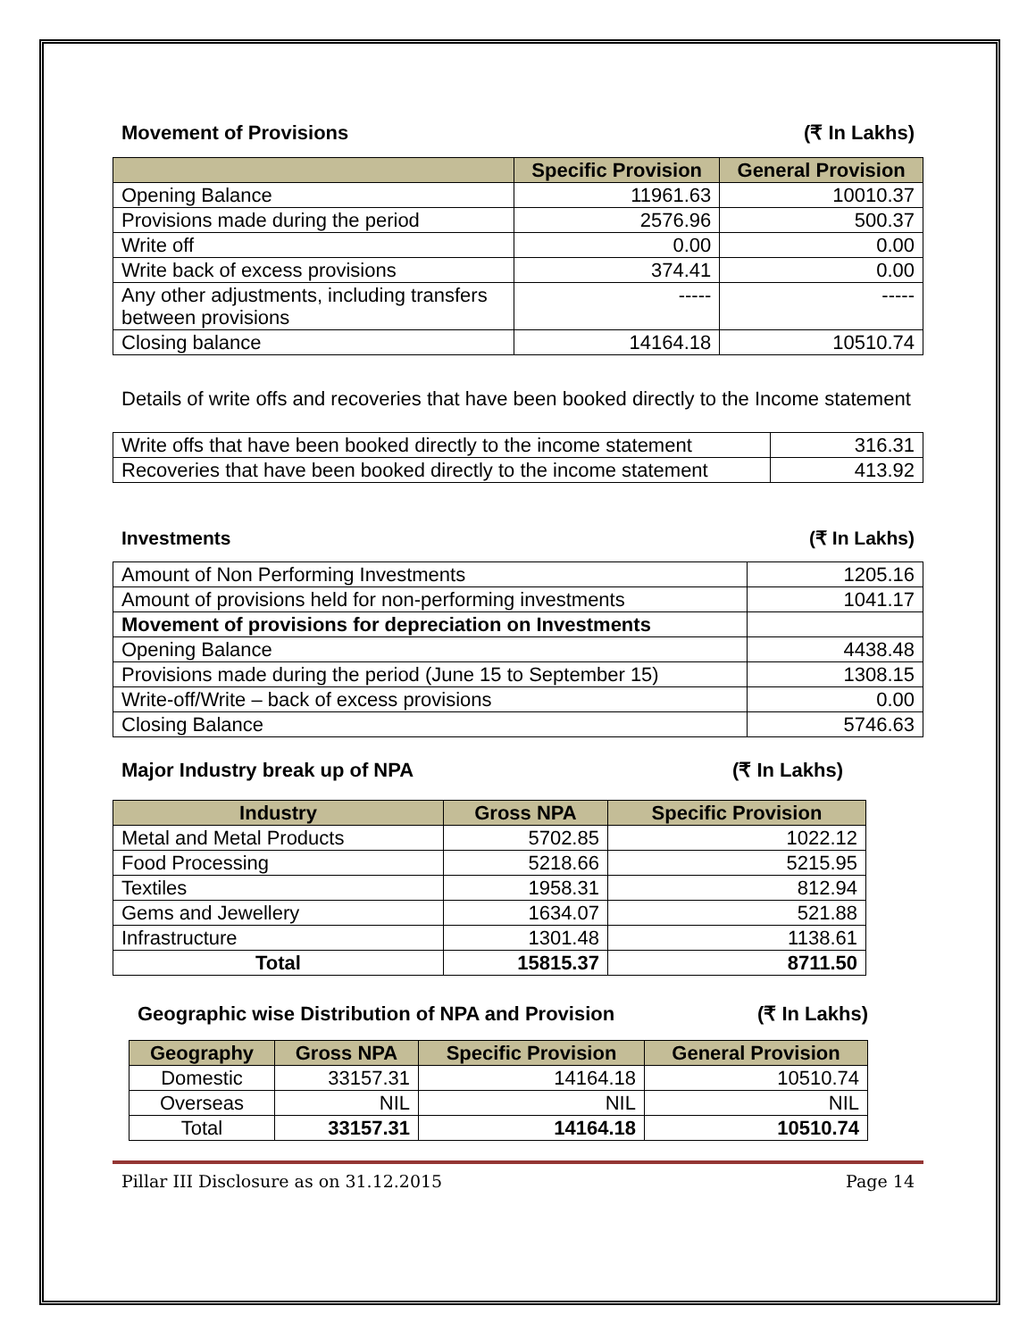Movement of Provisions (₹ In Lakhs)
| | Specific Provision | General Provision |
| --- | --- | --- |
| Opening Balance | 11961.63 | 10010.37 |
| Provisions made during the period | 2576.96 | 500.37 |
| Write off | 0.00 | 0.00 |
| Write back of excess provisions | 374.41 | 0.00 |
| Any other adjustments, including transfers between provisions | ----- | ----- |
| Closing balance | 14164.18 | 10510.74 |
Details of write offs and recoveries that have been booked directly to the Income statement
| Write offs that have been booked directly to the income statement | 316.31 |
| Recoveries that have been booked directly to the income statement | 413.92 |
Investments (₹ In Lakhs)
| Amount of Non Performing Investments | 1205.16 |
| Amount of provisions held for non-performing investments | 1041.17 |
| Movement of provisions for depreciation on Investments | |
| Opening Balance | 4438.48 |
| Provisions made during the period (June 15 to September 15) | 1308.15 |
| Write-off/Write – back of excess provisions | 0.00 |
| Closing Balance | 5746.63 |
Major Industry break up of NPA (₹ In Lakhs)
| Industry | Gross NPA | Specific Provision |
| --- | --- | --- |
| Metal and Metal Products | 5702.85 | 1022.12 |
| Food Processing | 5218.66 | 5215.95 |
| Textiles | 1958.31 | 812.94 |
| Gems and Jewellery | 1634.07 | 521.88 |
| Infrastructure | 1301.48 | 1138.61 |
| Total | 15815.37 | 8711.50 |
Geographic wise Distribution of NPA and Provision (₹ In Lakhs)
| Geography | Gross NPA | Specific Provision | General Provision |
| --- | --- | --- | --- |
| Domestic | 33157.31 | 14164.18 | 10510.74 |
| Overseas | NIL | NIL | NIL |
| Total | 33157.31 | 14164.18 | 10510.74 |
Pillar III Disclosure as on 31.12.2015 Page 14